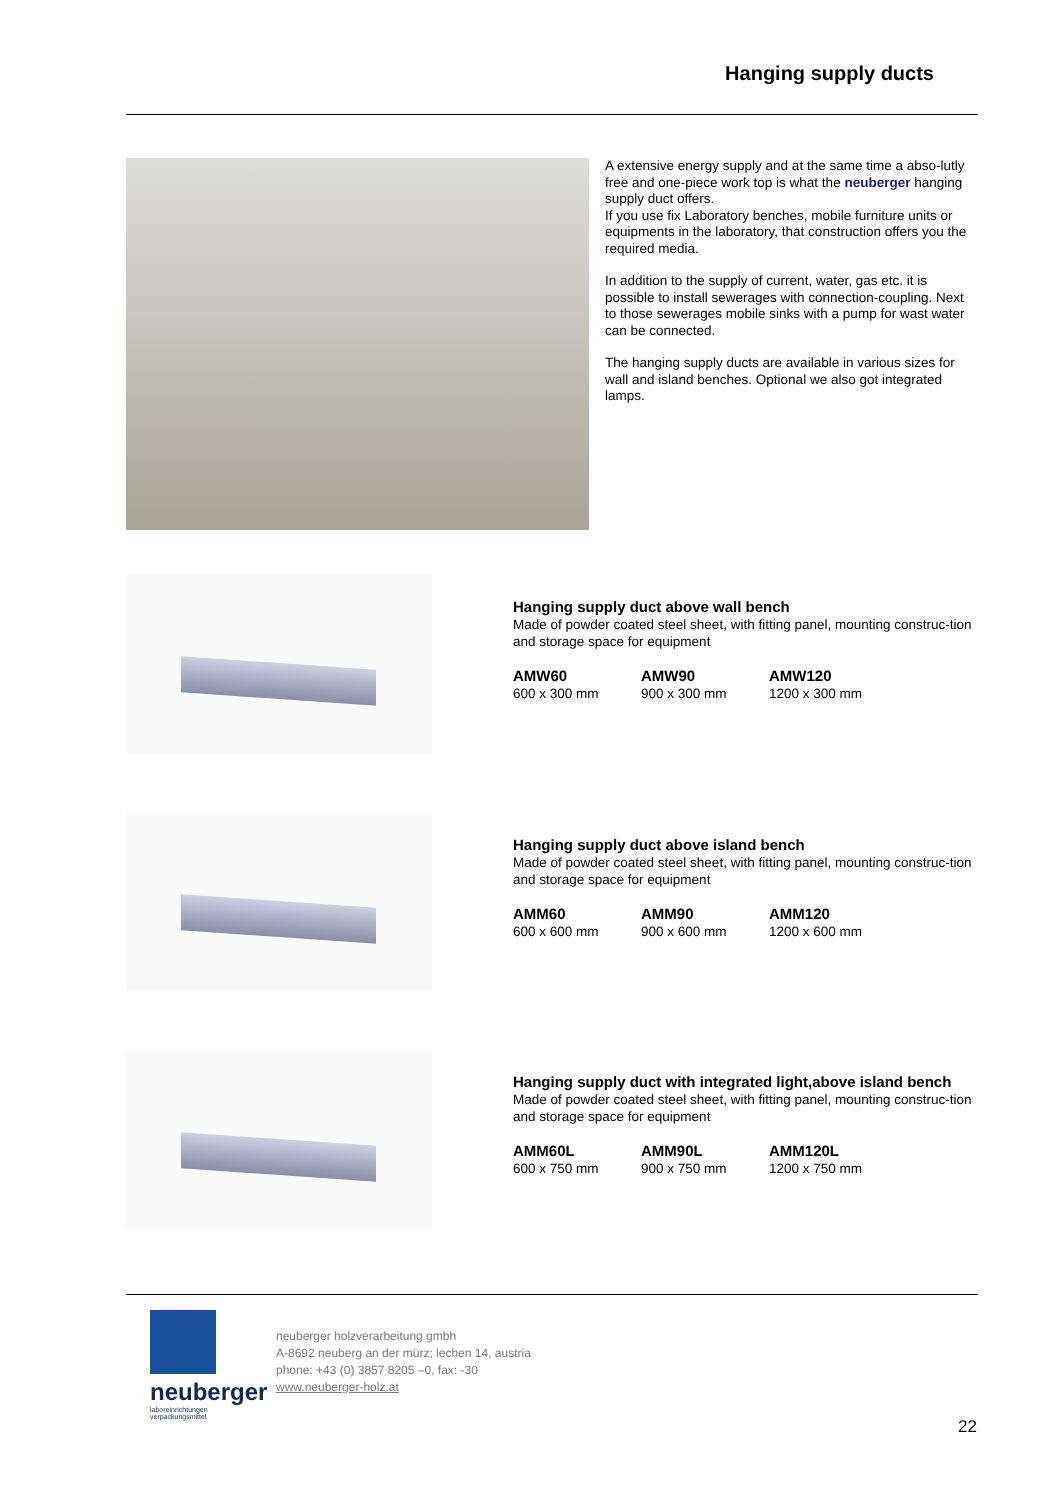Hanging supply ducts
A extensive energy supply and at the same time a abso-lutly free and one-piece work top is what the neuberger hanging supply duct offers.
If you use fix Laboratory benches, mobile furniture units or equipments in the laboratory, that construction offers you the required media.
In addition to the supply of current, water, gas etc. it is possible to install sewerages with connection-coupling. Next to those sewerages mobile sinks with a pump for wast water can be connected.
The hanging supply ducts are available in various sizes for wall and island benches. Optional we also got integrated lamps.
Hanging supply duct above wall bench
Made of powder coated steel sheet, with fitting panel, mounting construc-tion and storage space for equipment
AMW60
600 x 300 mm
AMW90
900 x 300 mm
AMW120
1200 x 300 mm
Hanging supply duct above island bench
Made of powder coated steel sheet, with fitting panel, mounting construc-tion and storage space for equipment
AMM60
600 x 600 mm
AMM90
900 x 600 mm
AMM120
1200 x 600 mm
Hanging supply duct with integrated light,above island bench
Made of powder coated steel sheet, with fitting panel, mounting construc-tion and storage space for equipment
AMM60L
600 x 750 mm
AMM90L
900 x 750 mm
AMM120L
1200 x 750 mm
neuberger
laboreinrichtungen
verpackungsmittel
neuberger holzverarbeitung gmbh
A-8692 neuberg an der mürz; lechen 14, austria
phone: +43 (0) 3857 8205 –0, fax: -30
www.neuberger-holz.at
22